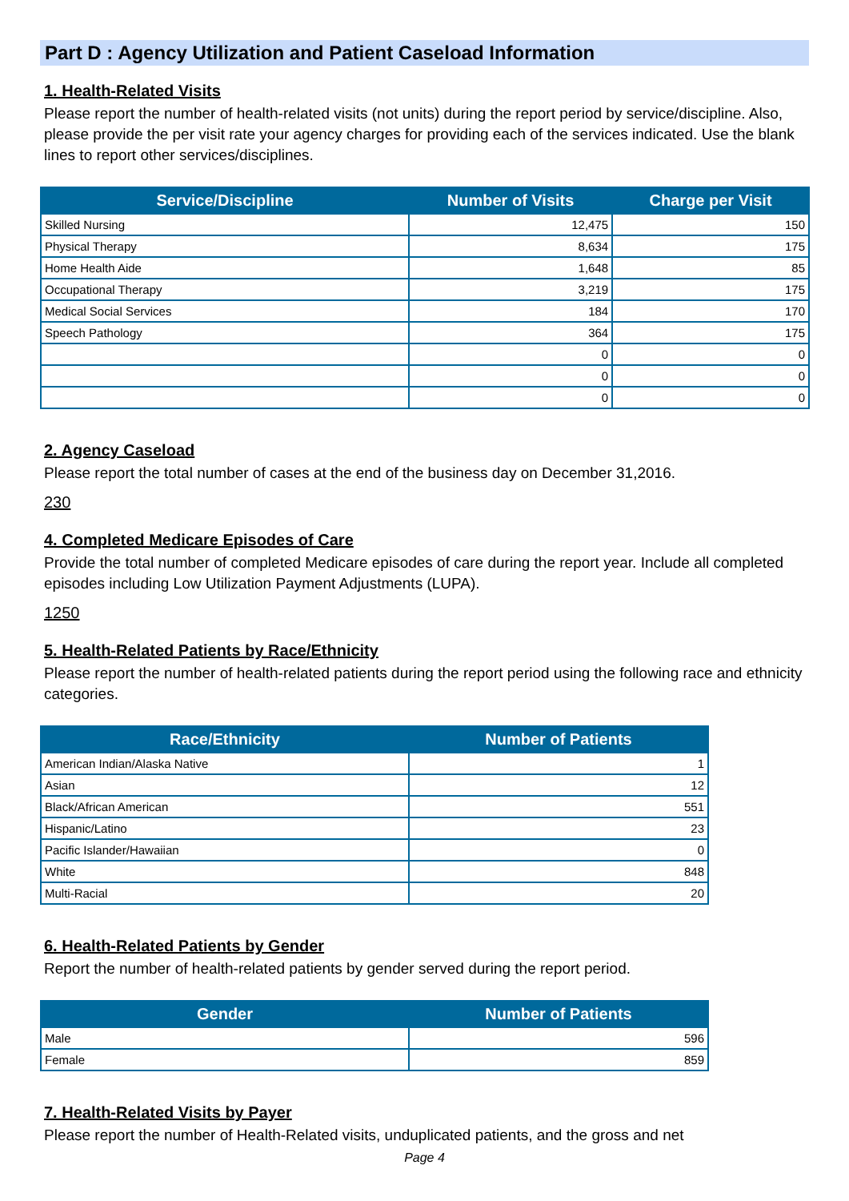Part D : Agency Utilization and Patient Caseload Information
1. Health-Related Visits
Please report the number of health-related visits (not units) during the report period by service/discipline. Also, please provide the per visit rate your agency charges for providing each of the services indicated. Use the blank lines to report other services/disciplines.
| Service/Discipline | Number of Visits | Charge per Visit |
| --- | --- | --- |
| Skilled Nursing | 12,475 | 150 |
| Physical Therapy | 8,634 | 175 |
| Home Health Aide | 1,648 | 85 |
| Occupational Therapy | 3,219 | 175 |
| Medical Social Services | 184 | 170 |
| Speech Pathology | 364 | 175 |
| | 0 | 0 |
| | 0 | 0 |
| | 0 | 0 |
2. Agency Caseload
Please report the total number of cases at the end of the business day on December 31,2016.
230
4. Completed Medicare Episodes of Care
Provide the total number of completed Medicare episodes of care during the report year. Include all completed episodes including Low Utilization Payment Adjustments (LUPA).
1250
5. Health-Related Patients by Race/Ethnicity
Please report the number of health-related patients during the report period using the following race and ethnicity categories.
| Race/Ethnicity | Number of Patients |
| --- | --- |
| American Indian/Alaska Native | 1 |
| Asian | 12 |
| Black/African American | 551 |
| Hispanic/Latino | 23 |
| Pacific Islander/Hawaiian | 0 |
| White | 848 |
| Multi-Racial | 20 |
6. Health-Related Patients by Gender
Report the number of health-related patients by gender served during the report period.
| Gender | Number of Patients |
| --- | --- |
| Male | 596 |
| Female | 859 |
7. Health-Related Visits by Payer
Please report the number of Health-Related visits, unduplicated patients, and the gross and net
Page 4